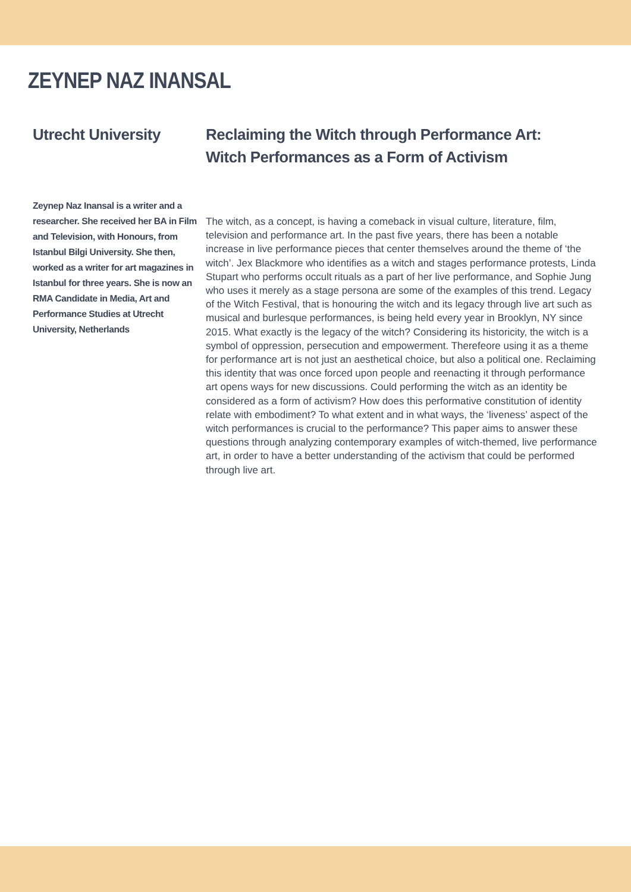ZEYNEP NAZ INANSAL
Utrecht University
Zeynep Naz Inansal is a writer and a researcher. She received her BA in Film and Television, with Honours, from Istanbul Bilgi University. She then, worked as a writer for art magazines in Istanbul for three years. She is now an RMA Candidate in Media, Art and Performance Studies at Utrecht University, Netherlands
Reclaiming the Witch through Performance Art:
Witch Performances as a Form of Activism
The witch, as a concept, is having a comeback in visual culture, literature, film, television and performance art. In the past five years, there has been a notable increase in live performance pieces that center themselves around the theme of ‘the witch’. Jex Blackmore who identifies as a witch and stages performance protests, Linda Stupart who performs occult rituals as a part of her live performance, and Sophie Jung who uses it merely as a stage persona are some of the examples of this trend. Legacy of the Witch Festival, that is honouring the witch and its legacy through live art such as musical and burlesque performances, is being held every year in Brooklyn, NY since 2015. What exactly is the legacy of the witch? Considering its historicity, the witch is a symbol of oppression, persecution and empowerment. Therefeore using it as a theme for performance art is not just an aesthetical choice, but also a political one. Reclaiming this identity that was once forced upon people and reenacting it through performance art opens ways for new discussions. Could performing the witch as an identity be considered as a form of activism? How does this performative constitution of identity relate with embodiment? To what extent and in what ways, the ‘liveness’ aspect of the witch performances is crucial to the performance? This paper aims to answer these questions through analyzing contemporary examples of witch-themed, live performance art, in order to have a better understanding of the activism that could be performed through live art.